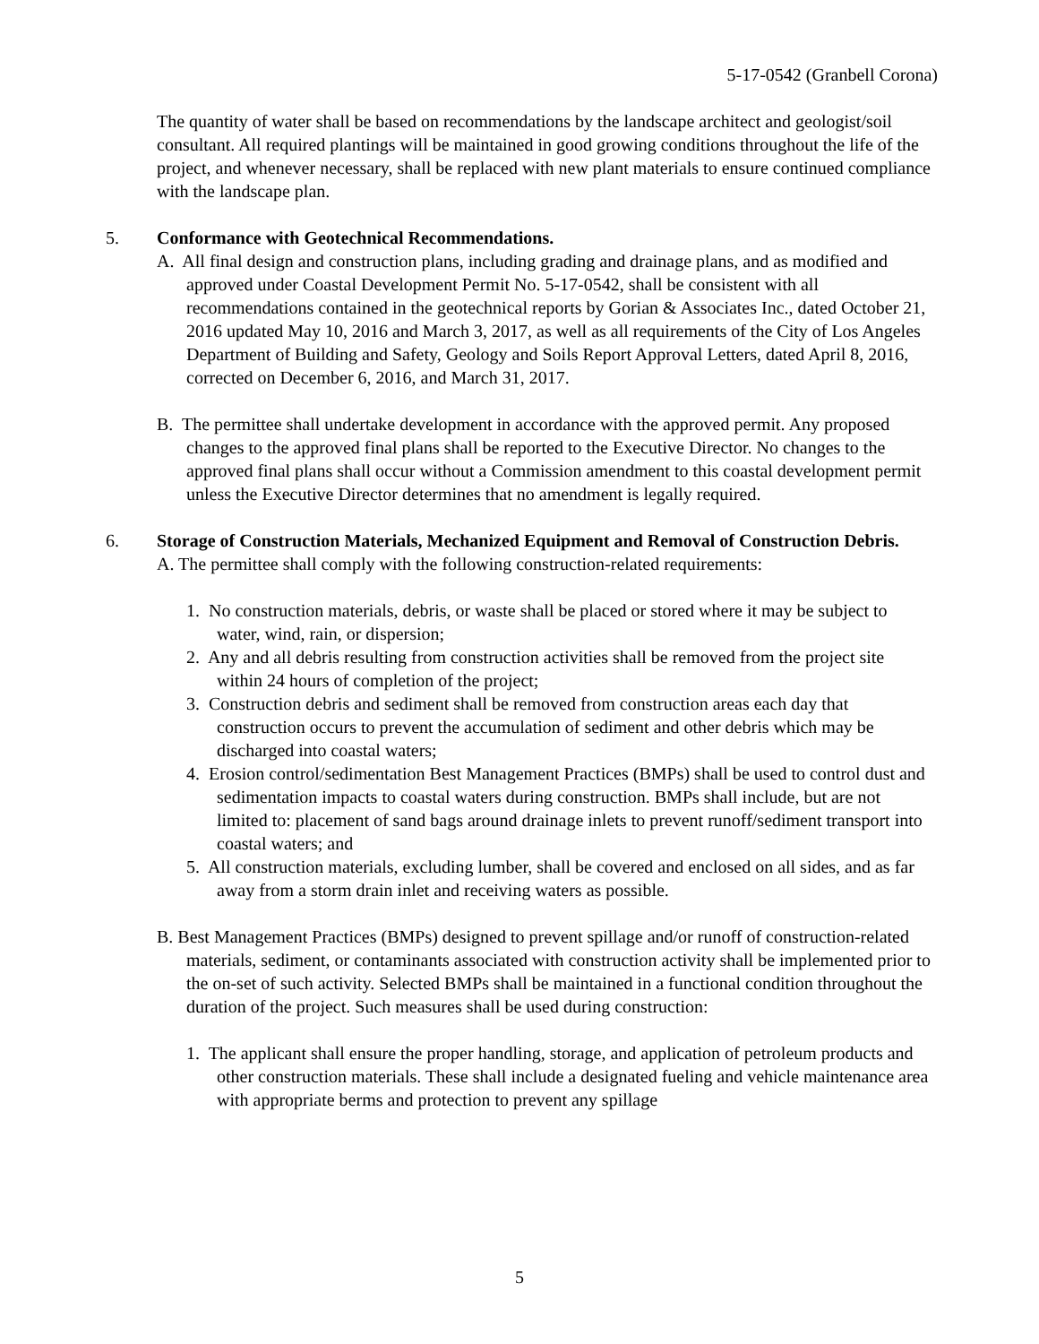5-17-0542 (Granbell Corona)
The quantity of water shall be based on recommendations by the landscape architect and geologist/soil consultant. All required plantings will be maintained in good growing conditions throughout the life of the project, and whenever necessary, shall be replaced with new plant materials to ensure continued compliance with the landscape plan.
5. Conformance with Geotechnical Recommendations.
A. All final design and construction plans, including grading and drainage plans, and as modified and approved under Coastal Development Permit No. 5-17-0542, shall be consistent with all recommendations contained in the geotechnical reports by Gorian & Associates Inc., dated October 21, 2016 updated May 10, 2016 and March 3, 2017, as well as all requirements of the City of Los Angeles Department of Building and Safety, Geology and Soils Report Approval Letters, dated April 8, 2016, corrected on December 6, 2016, and March 31, 2017.
B. The permittee shall undertake development in accordance with the approved permit. Any proposed changes to the approved final plans shall be reported to the Executive Director. No changes to the approved final plans shall occur without a Commission amendment to this coastal development permit unless the Executive Director determines that no amendment is legally required.
6. Storage of Construction Materials, Mechanized Equipment and Removal of Construction Debris.
A. The permittee shall comply with the following construction-related requirements:
1. No construction materials, debris, or waste shall be placed or stored where it may be subject to water, wind, rain, or dispersion;
2. Any and all debris resulting from construction activities shall be removed from the project site within 24 hours of completion of the project;
3. Construction debris and sediment shall be removed from construction areas each day that construction occurs to prevent the accumulation of sediment and other debris which may be discharged into coastal waters;
4. Erosion control/sedimentation Best Management Practices (BMPs) shall be used to control dust and sedimentation impacts to coastal waters during construction. BMPs shall include, but are not limited to: placement of sand bags around drainage inlets to prevent runoff/sediment transport into coastal waters; and
5. All construction materials, excluding lumber, shall be covered and enclosed on all sides, and as far away from a storm drain inlet and receiving waters as possible.
B. Best Management Practices (BMPs) designed to prevent spillage and/or runoff of construction-related materials, sediment, or contaminants associated with construction activity shall be implemented prior to the on-set of such activity. Selected BMPs shall be maintained in a functional condition throughout the duration of the project. Such measures shall be used during construction:
1. The applicant shall ensure the proper handling, storage, and application of petroleum products and other construction materials. These shall include a designated fueling and vehicle maintenance area with appropriate berms and protection to prevent any spillage
5